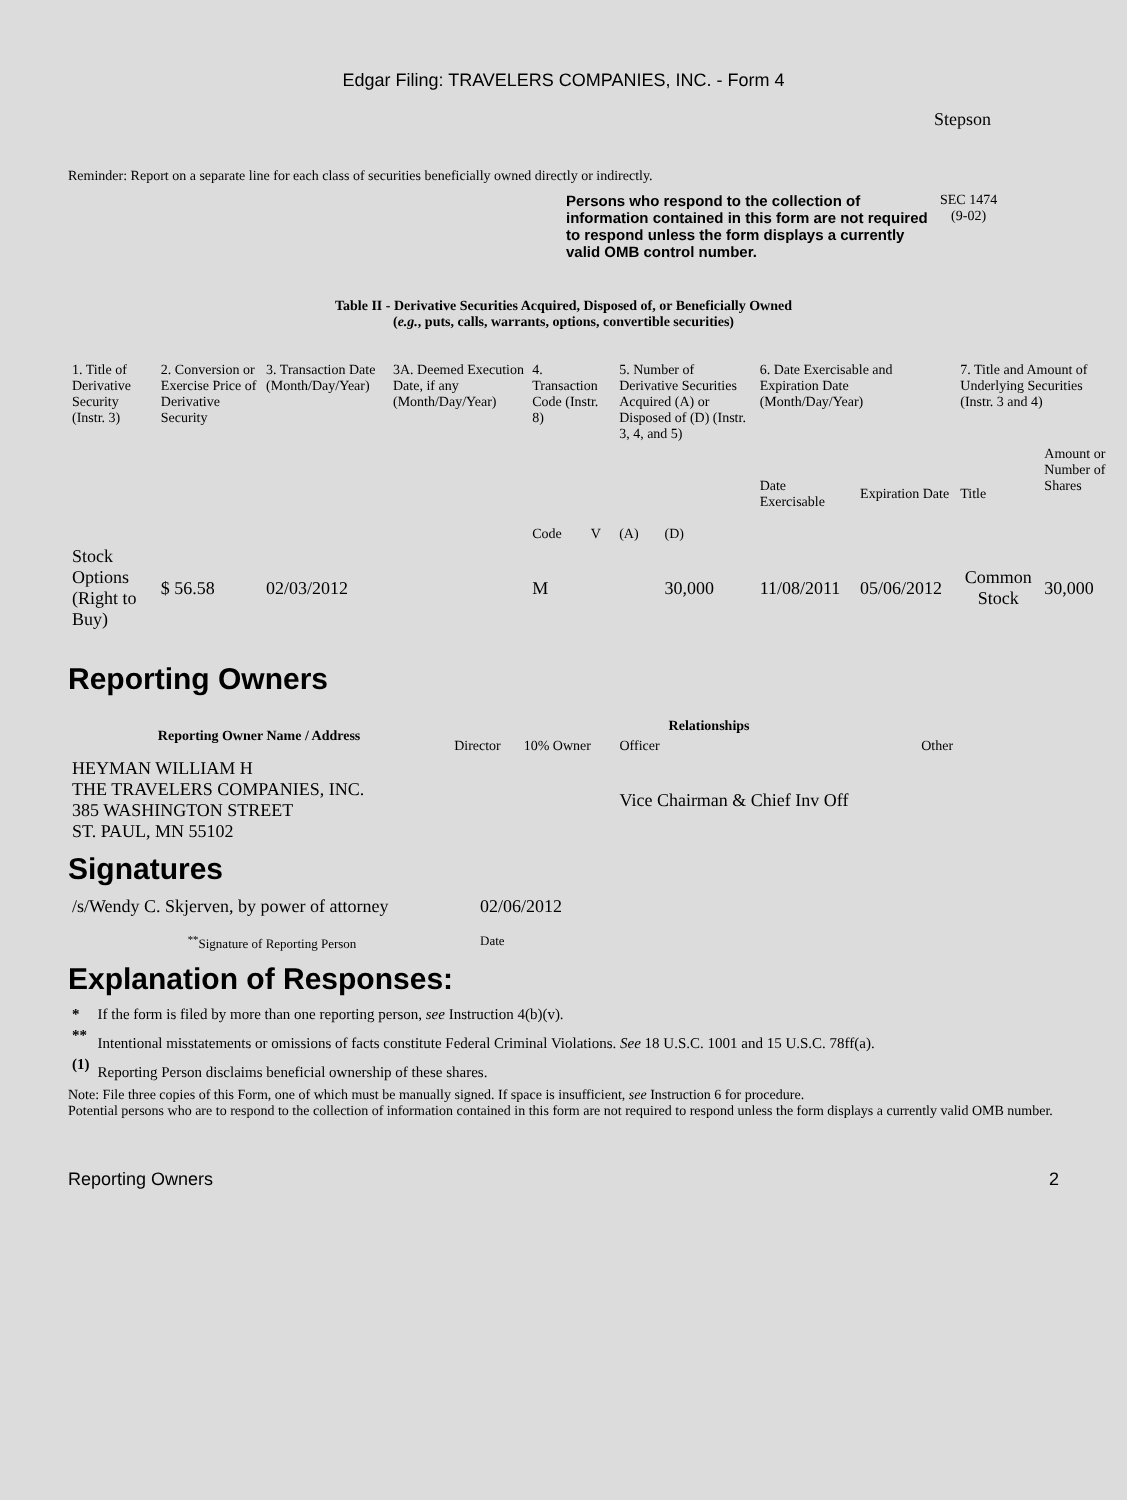Edgar Filing: TRAVELERS COMPANIES, INC. - Form 4
Stepson
Reminder: Report on a separate line for each class of securities beneficially owned directly or indirectly.
Persons who respond to the collection of information contained in this form are not required to respond unless the form displays a currently valid OMB control number.
SEC 1474
(9-02)
Table II - Derivative Securities Acquired, Disposed of, or Beneficially Owned
(e.g., puts, calls, warrants, options, convertible securities)
| 1. Title of Derivative Security (Instr. 3) | 2. Conversion or Exercise Price of Derivative Security | 3. Transaction Date (Month/Day/Year) | 3A. Deemed Execution Date, if any (Month/Day/Year) | 4. Transaction Code (Instr. 8) | | 5. Number of Derivative Securities Acquired (A) or Disposed of (D) (Instr. 3, 4, and 5) | | 6. Date Exercisable and Expiration Date (Month/Day/Year) | | 7. Title and Amount of Underlying Securities (Instr. 3 and 4) | |
| --- | --- | --- | --- | --- | --- | --- | --- | --- | --- | --- | --- |
| | | | | Code | V | (A) | (D) | Date Exercisable | Expiration Date | Title | Amount or Number of Shares |
| Stock Options (Right to Buy) | $ 56.58 | 02/03/2012 | | M | | | 30,000 | 11/08/2011 | 05/06/2012 | Common Stock | 30,000 |
Reporting Owners
| Reporting Owner Name / Address | Relationships | | | |
| --- | --- | --- | --- | --- |
| | Director | 10% Owner | Officer | Other |
| HEYMAN WILLIAM H THE TRAVELERS COMPANIES, INC. 385 WASHINGTON STREET ST. PAUL, MN 55102 | | | Vice Chairman & Chief Inv Off | |
Signatures
| /s/Wendy C. Skjerven, by power of attorney | 02/06/2012 |
| <sup>**</sup> Signature of Reporting Person | Date |
Explanation of Responses:
| * | If the form is filed by more than one reporting person, see Instruction 4(b)(v). |
| ** | Intentional misstatements or omissions of facts constitute Federal Criminal Violations. See 18 U.S.C. 1001 and 15 U.S.C. 78ff(a). |
| (1) | Reporting Person disclaims beneficial ownership of these shares. |
Note: File three copies of this Form, one of which must be manually signed. If space is insufficient, see Instruction 6 for procedure.
Potential persons who are to respond to the collection of information contained in this form are not required to respond unless the form displays a currently valid OMB number.
Reporting Owners 2